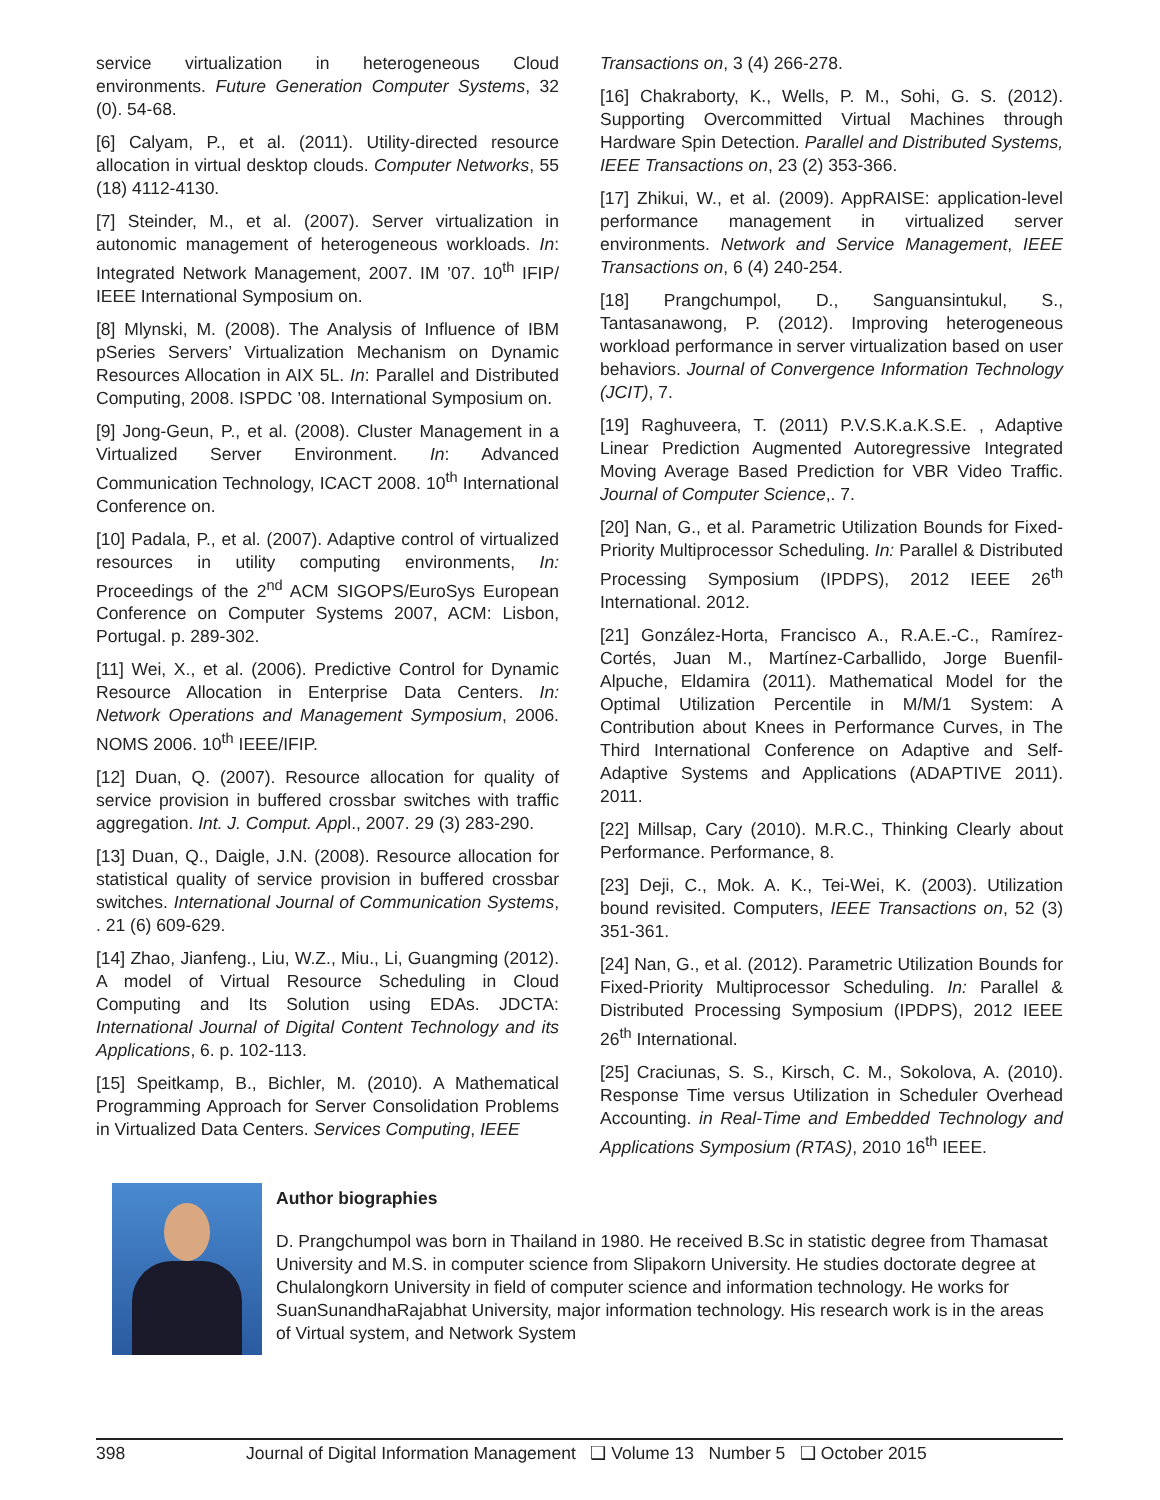service virtualization in heterogeneous Cloud environments. Future Generation Computer Systems, 32 (0). 54-68.
[6] Calyam, P., et al. (2011). Utility-directed resource allocation in virtual desktop clouds. Computer Networks, 55 (18) 4112-4130.
[7] Steinder, M., et al. (2007). Server virtualization in autonomic management of heterogeneous workloads. In: Integrated Network Management, 2007. IM ’07. 10<sup>th</sup> IFIP/ IEEE International Symposium on.
[8] Mlynski, M. (2008). The Analysis of Influence of IBM pSeries Servers’ Virtualization Mechanism on Dynamic Resources Allocation in AIX 5L. In: Parallel and Distributed Computing, 2008. ISPDC ’08. International Symposium on.
[9] Jong-Geun, P., et al. (2008). Cluster Management in a Virtualized Server Environment. In: Advanced Communication Technology, ICACT 2008. 10<sup>th</sup> International Conference on.
[10] Padala, P., et al. (2007). Adaptive control of virtualized resources in utility computing environments, In: Proceedings of the 2<sup>nd</sup> ACM SIGOPS/EuroSys European Conference on Computer Systems 2007, ACM: Lisbon, Portugal. p. 289-302.
[11] Wei, X., et al. (2006). Predictive Control for Dynamic Resource Allocation in Enterprise Data Centers. In: Network Operations and Management Symposium, 2006. NOMS 2006. 10<sup>th</sup> IEEE/IFIP.
[12] Duan, Q. (2007). Resource allocation for quality of service provision in buffered crossbar switches with traffic aggregation. Int. J. Comput. Appl., 2007. 29 (3) 283-290.
[13] Duan, Q., Daigle, J.N. (2008). Resource allocation for statistical quality of service provision in buffered crossbar switches. International Journal of Communication Systems, . 21 (6) 609-629.
[14] Zhao, Jianfeng., Liu, W.Z., Miu., Li, Guangming (2012). A model of Virtual Resource Scheduling in Cloud Computing and Its Solution using EDAs. JDCTA: International Journal of Digital Content Technology and its Applications, 6. p. 102-113.
[15] Speitkamp, B., Bichler, M. (2010). A Mathematical Programming Approach for Server Consolidation Problems in Virtualized Data Centers. Services Computing, IEEE
Transactions on, 3 (4) 266-278.
[16] Chakraborty, K., Wells, P. M., Sohi, G. S. (2012). Supporting Overcommitted Virtual Machines through Hardware Spin Detection. Parallel and Distributed Systems, IEEE Transactions on, 23 (2) 353-366.
[17] Zhikui, W., et al. (2009). AppRAISE: application-level performance management in virtualized server environments. Network and Service Management, IEEE Transactions on, 6 (4) 240-254.
[18] Prangchumpol, D., Sanguansintukul, S., Tantasanawong, P. (2012). Improving heterogeneous workload performance in server virtualization based on user behaviors. Journal of Convergence Information Technology (JCIT), 7.
[19] Raghuveera, T. (2011) P.V.S.K.a.K.S.E. , Adaptive Linear Prediction Augmented Autoregressive Integrated Moving Average Based Prediction for VBR Video Traffic. Journal of Computer Science,. 7.
[20] Nan, G., et al. Parametric Utilization Bounds for Fixed-Priority Multiprocessor Scheduling. In: Parallel & Distributed Processing Symposium (IPDPS), 2012 IEEE 26<sup>th</sup> International. 2012.
[21] González-Horta, Francisco A., R.A.E.-C., Ramírez-Cortés, Juan M., Martínez-Carballido, Jorge Buenfil-Alpuche, Eldamira (2011). Mathematical Model for the Optimal Utilization Percentile in M/M/1 System: A Contribution about Knees in Performance Curves, in The Third International Conference on Adaptive and Self-Adaptive Systems and Applications (ADAPTIVE 2011). 2011.
[22] Millsap, Cary (2010). M.R.C., Thinking Clearly about Performance. Performance, 8.
[23] Deji, C., Mok. A. K., Tei-Wei, K. (2003). Utilization bound revisited. Computers, IEEE Transactions on, 52 (3) 351-361.
[24] Nan, G., et al. (2012). Parametric Utilization Bounds for Fixed-Priority Multiprocessor Scheduling. In: Parallel & Distributed Processing Symposium (IPDPS), 2012 IEEE 26<sup>th</sup> International.
[25] Craciunas, S. S., Kirsch, C. M., Sokolova, A. (2010). Response Time versus Utilization in Scheduler Overhead Accounting. in Real-Time and Embedded Technology and Applications Symposium (RTAS), 2010 16<sup>th</sup> IEEE.
Author biographies
D. Prangchumpol was born in Thailand in 1980. He received B.Sc in statistic degree from Thamasat University and M.S. in computer science from Slipakorn University. He studies doctorate degree at Chulalongkorn University in field of computer science and information technology. He works for SuanSunandhaRajabhat University, major information technology. His research work is in the areas of Virtual system, and Network System
398 Journal of Digital Information Management ❑ Volume 13 Number 5 ❑ October 2015